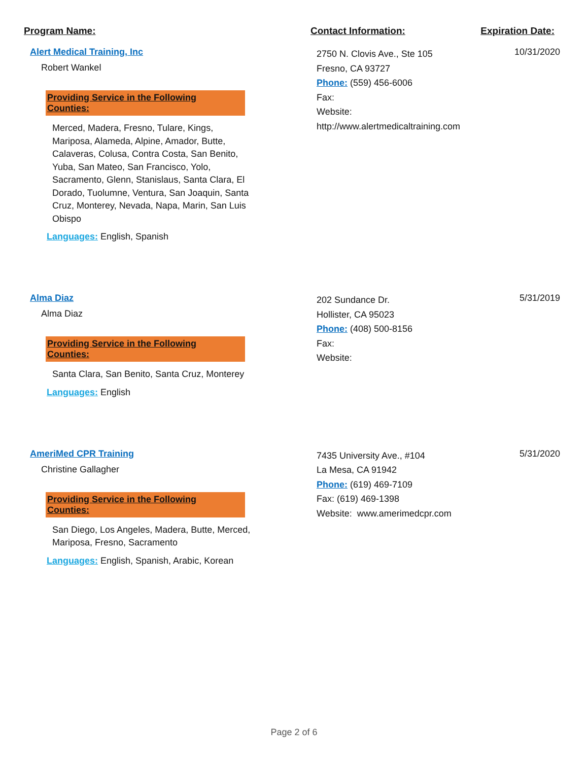Program Name: Contact Information: Expiration Date:
Alert Medical Training, Inc
Robert Wankel
Providing Service in the Following Counties:
Merced, Madera, Fresno, Tulare, Kings, Mariposa, Alameda, Alpine, Amador, Butte, Calaveras, Colusa, Contra Costa, San Benito, Yuba, San Mateo, San Francisco, Yolo, Sacramento, Glenn, Stanislaus, Santa Clara, El Dorado, Tuolumne, Ventura, San Joaquin, Santa Cruz, Monterey, Nevada, Napa, Marin, San Luis Obispo
Languages: English, Spanish
2750 N. Clovis Ave., Ste 105
Fresno, CA 93727
Phone: (559) 456-6006
Fax:
Website: http://www.alertmedicaltraining.com
10/31/2020
Alma Diaz
Alma Diaz
Providing Service in the Following Counties:
Santa Clara, San Benito, Santa Cruz, Monterey
Languages: English
202 Sundance Dr.
Hollister, CA 95023
Phone: (408) 500-8156
Fax:
Website:
5/31/2019
AmeriMed CPR Training
Christine Gallagher
Providing Service in the Following Counties:
San Diego, Los Angeles, Madera, Butte, Merced, Mariposa, Fresno, Sacramento
Languages: English, Spanish, Arabic, Korean
7435 University Ave., #104
La Mesa, CA 91942
Phone: (619) 469-7109
Fax: (619) 469-1398
Website: www.amerimedcpr.com
5/31/2020
Page 2 of 6